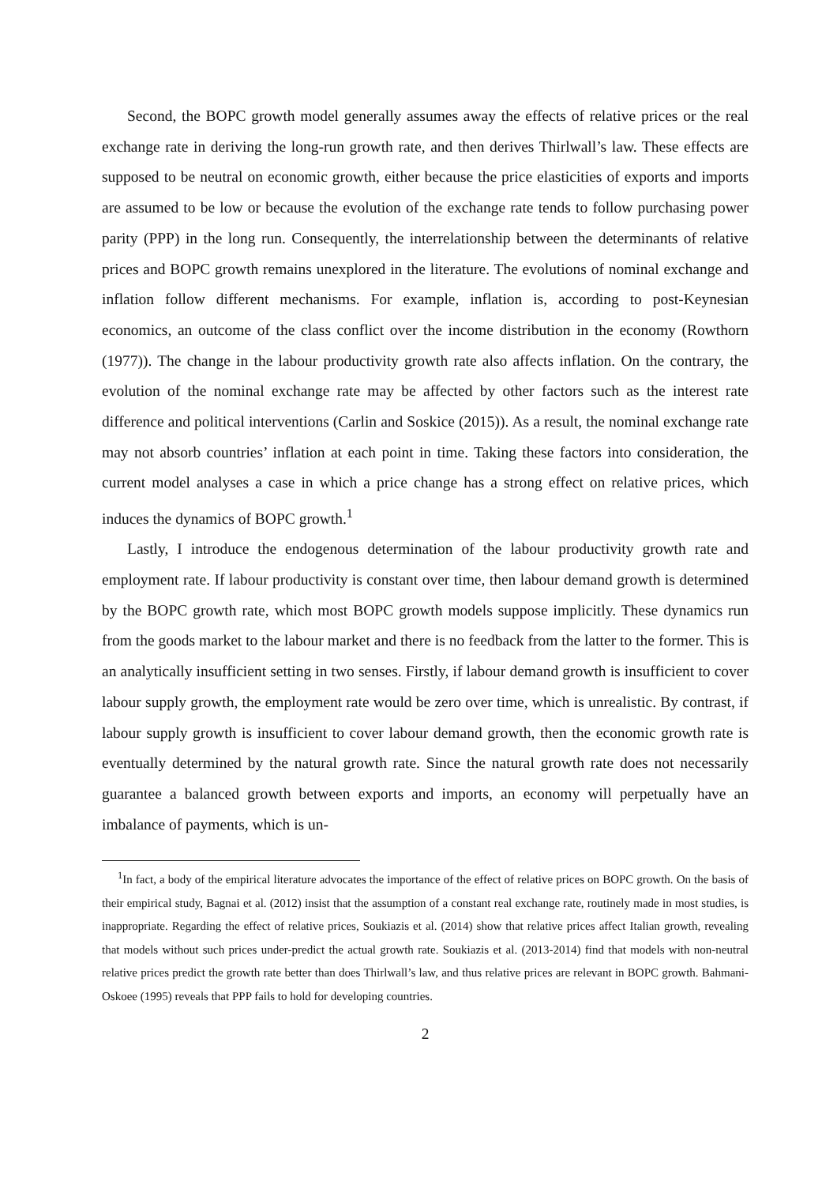Second, the BOPC growth model generally assumes away the effects of relative prices or the real exchange rate in deriving the long-run growth rate, and then derives Thirlwall’s law. These effects are supposed to be neutral on economic growth, either because the price elasticities of exports and imports are assumed to be low or because the evolution of the exchange rate tends to follow purchasing power parity (PPP) in the long run. Consequently, the interrelationship between the determinants of relative prices and BOPC growth remains unexplored in the literature. The evolutions of nominal exchange and inflation follow different mechanisms. For example, inflation is, according to post-Keynesian economics, an outcome of the class conflict over the income distribution in the economy (Rowthorn (1977)). The change in the labour productivity growth rate also affects inflation. On the contrary, the evolution of the nominal exchange rate may be affected by other factors such as the interest rate difference and political interventions (Carlin and Soskice (2015)). As a result, the nominal exchange rate may not absorb countries’ inflation at each point in time. Taking these factors into consideration, the current model analyses a case in which a price change has a strong effect on relative prices, which induces the dynamics of BOPC growth.<sup>1</sup>
Lastly, I introduce the endogenous determination of the labour productivity growth rate and employment rate. If labour productivity is constant over time, then labour demand growth is determined by the BOPC growth rate, which most BOPC growth models suppose implicitly. These dynamics run from the goods market to the labour market and there is no feedback from the latter to the former. This is an analytically insufficient setting in two senses. Firstly, if labour demand growth is insufficient to cover labour supply growth, the employment rate would be zero over time, which is unrealistic. By contrast, if labour supply growth is insufficient to cover labour demand growth, then the economic growth rate is eventually determined by the natural growth rate. Since the natural growth rate does not necessarily guarantee a balanced growth between exports and imports, an economy will perpetually have an imbalance of payments, which is un-
<sup>1</sup> In fact, a body of the empirical literature advocates the importance of the effect of relative prices on BOPC growth. On the basis of their empirical study, Bagnai et al. (2012) insist that the assumption of a constant real exchange rate, routinely made in most studies, is inappropriate. Regarding the effect of relative prices, Soukiazis et al. (2014) show that relative prices affect Italian growth, revealing that models without such prices under-predict the actual growth rate. Soukiazis et al. (2013-2014) find that models with non-neutral relative prices predict the growth rate better than does Thirlwall’s law, and thus relative prices are relevant in BOPC growth. Bahmani-Oskoee (1995) reveals that PPP fails to hold for developing countries.
2